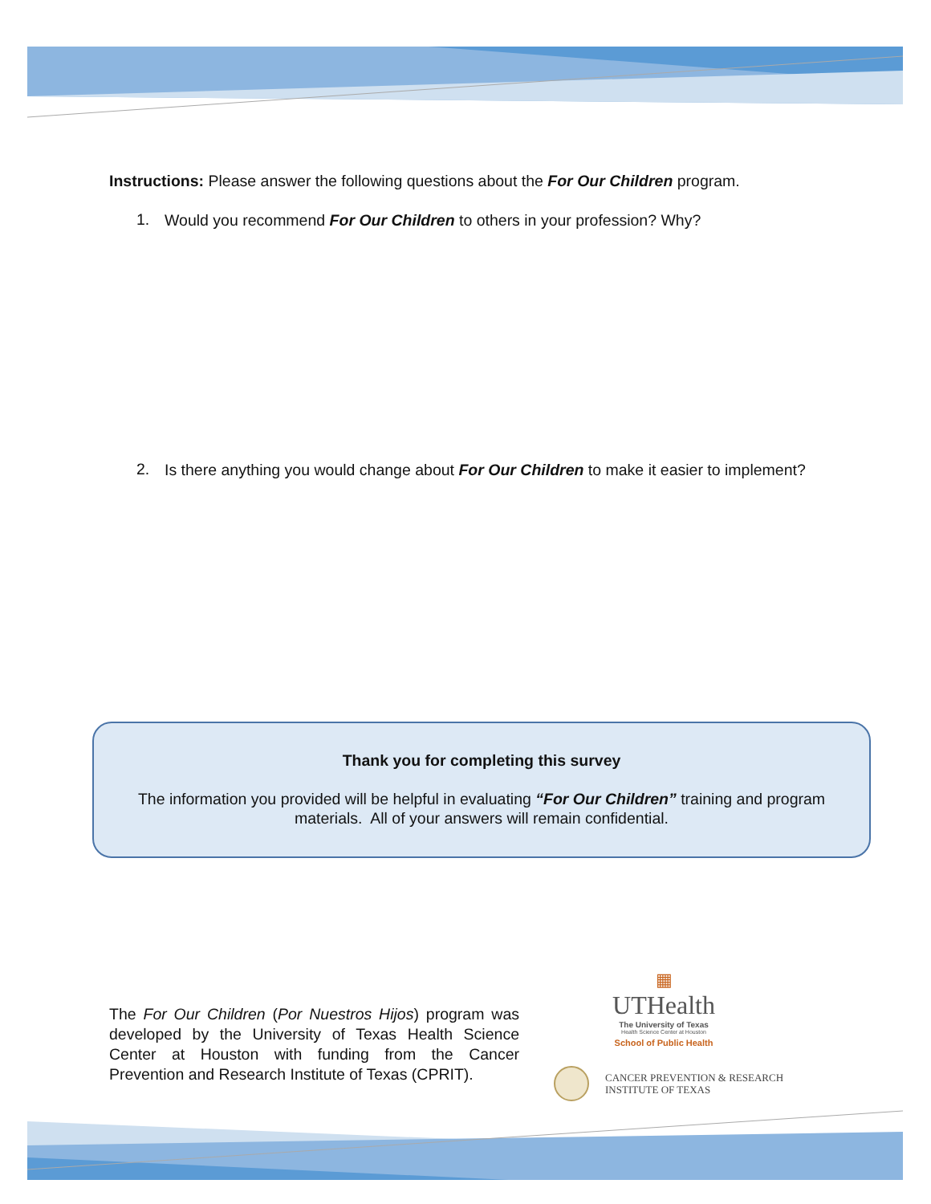Instructions: Please answer the following questions about the For Our Children program.
1.
Would you recommend For Our Children to others in your profession? Why?
2.
Is there anything you would change about For Our Children to make it easier to implement?
Thank you for completing this survey
The information you provided will be helpful in evaluating “For Our Children” training and program materials. All of your answers will remain confidential.
The For Our Children (Por Nuestros Hijos) program was developed by the University of Texas Health Science Center at Houston with funding from the Cancer Prevention and Research Institute of Texas (CPRIT).
▦
UTHealth
The University of Texas
Health Science Center at Houston
School of Public Health
CANCER PREVENTION & RESEARCH
INSTITUTE OF TEXAS